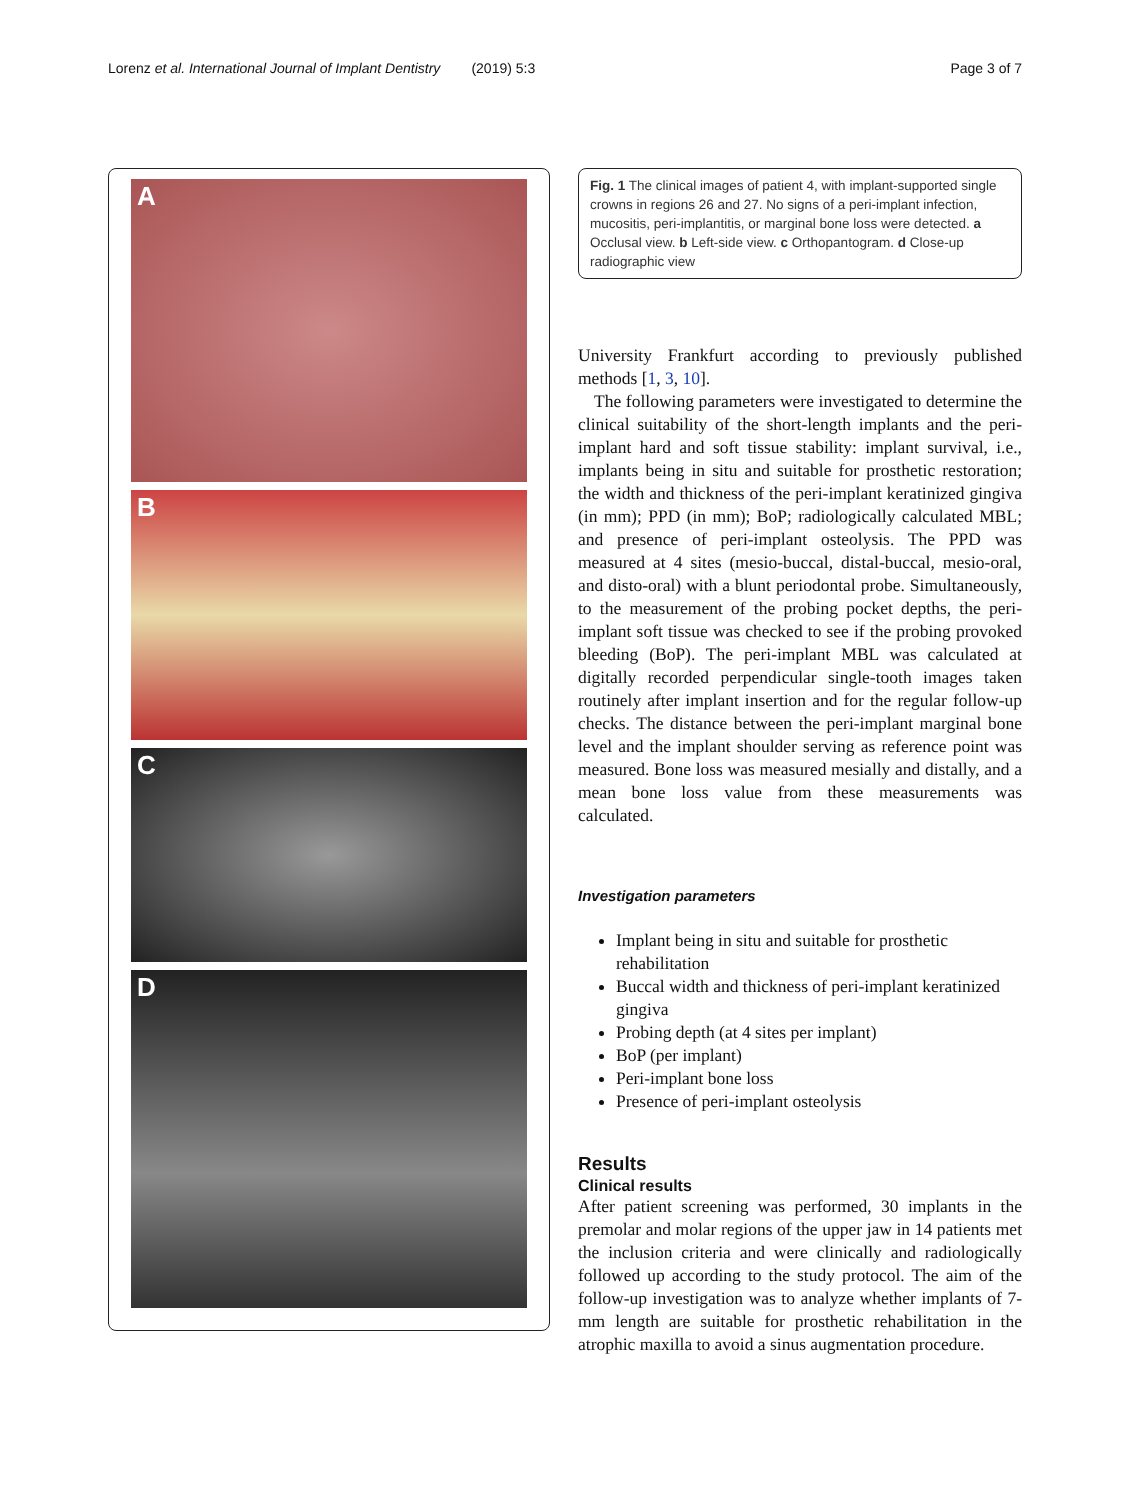Lorenz et al. International Journal of Implant Dentistry (2019) 5:3
Page 3 of 7
A
B
C
D
Fig. 1 The clinical images of patient 4, with implant-supported single crowns in regions 26 and 27. No signs of a peri-implant infection, mucositis, peri-implantitis, or marginal bone loss were detected. a Occlusal view. b Left-side view. c Orthopantogram. d Close-up radiographic view
University Frankfurt according to previously published methods [1, 3, 10].
The following parameters were investigated to determine the clinical suitability of the short-length implants and the peri-implant hard and soft tissue stability: implant survival, i.e., implants being in situ and suitable for prosthetic restoration; the width and thickness of the peri-implant keratinized gingiva (in mm); PPD (in mm); BoP; radiologically calculated MBL; and presence of peri-implant osteolysis. The PPD was measured at 4 sites (mesio-buccal, distal-buccal, mesio-oral, and disto-oral) with a blunt periodontal probe. Simultaneously, to the measurement of the probing pocket depths, the peri-implant soft tissue was checked to see if the probing provoked bleeding (BoP). The peri-implant MBL was calculated at digitally recorded perpendicular single-tooth images taken routinely after implant insertion and for the regular follow-up checks. The distance between the peri-implant marginal bone level and the implant shoulder serving as reference point was measured. Bone loss was measured mesially and distally, and a mean bone loss value from these measurements was calculated.
Investigation parameters
Implant being in situ and suitable for prosthetic rehabilitation
Buccal width and thickness of peri-implant keratinized gingiva
Probing depth (at 4 sites per implant)
BoP (per implant)
Peri-implant bone loss
Presence of peri-implant osteolysis
Results
Clinical results
After patient screening was performed, 30 implants in the premolar and molar regions of the upper jaw in 14 patients met the inclusion criteria and were clinically and radiologically followed up according to the study protocol. The aim of the follow-up investigation was to analyze whether implants of 7-mm length are suitable for prosthetic rehabilitation in the atrophic maxilla to avoid a sinus augmentation procedure.